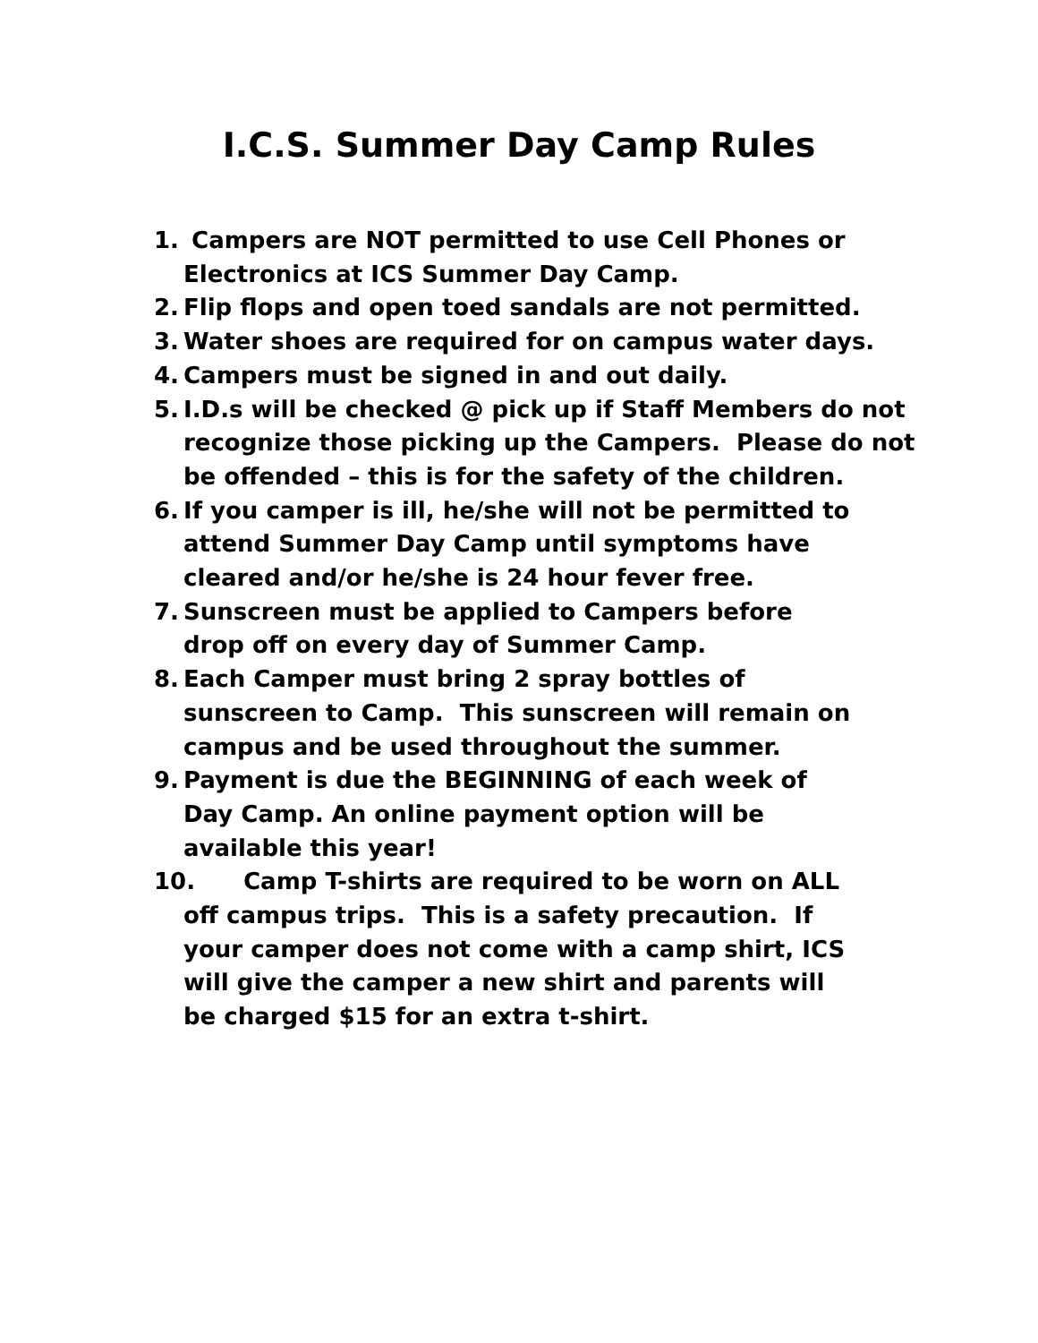I.C.S. Summer Day Camp Rules
1. Campers are NOT permitted to use Cell Phones or
Electronics at ICS Summer Day Camp.
2. Flip flops and open toed sandals are not permitted.
3. Water shoes are required for on campus water days.
4. Campers must be signed in and out daily.
5. I.D.s will be checked @ pick up if Staff Members do not recognize those picking up the Campers. Please do not be offended – this is for the safety of the children.
6. If you camper is ill, he/she will not be permitted to
attend Summer Day Camp until symptoms have
cleared and/or he/she is 24 hour fever free.
7. Sunscreen must be applied to Campers before
drop off on every day of Summer Camp.
8. Each Camper must bring 2 spray bottles of
sunscreen to Camp. This sunscreen will remain on
campus and be used throughout the summer.
9. Payment is due the BEGINNING of each week of
Day Camp. An online payment option will be
available this year!
10. Camp T-shirts are required to be worn on ALL
off campus trips. This is a safety precaution. If
your camper does not come with a camp shirt, ICS
will give the camper a new shirt and parents will
be charged $15 for an extra t-shirt.